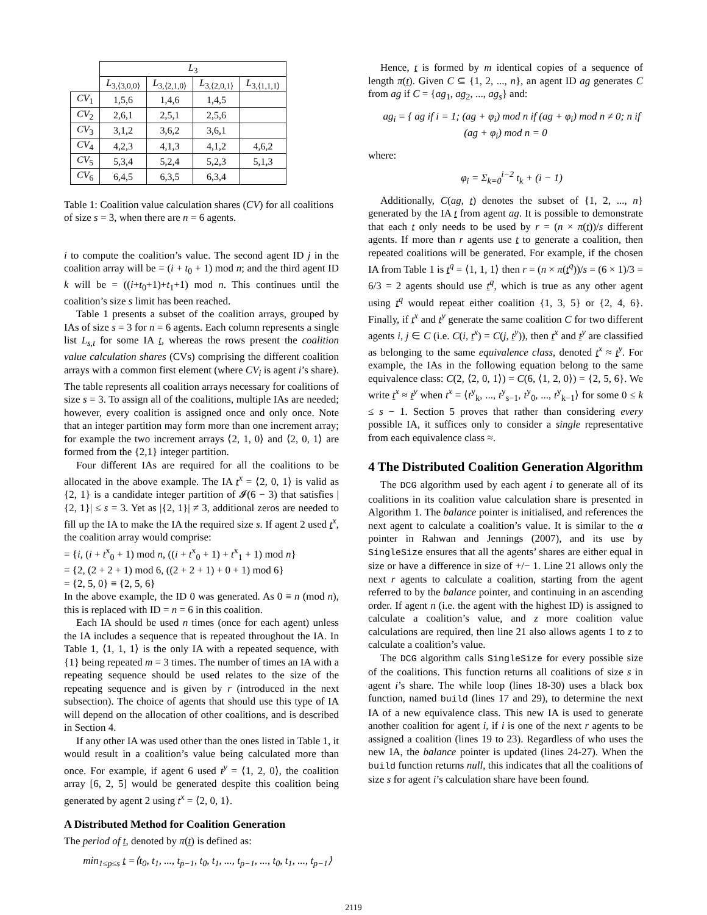| | L<sub>3</sub> | | | |
| | L<sub>3,⟨3,0,0⟩</sub> | L<sub>3,⟨2,1,0⟩</sub> | L<sub>3,⟨2,0,1⟩</sub> | L<sub>3,⟨1,1,1⟩</sub> |
| CV<sub>1</sub> | 1,5,6 | 1,4,6 | 1,4,5 | |
| CV<sub>2</sub> | 2,6,1 | 2,5,1 | 2,5,6 | |
| CV<sub>3</sub> | 3,1,2 | 3,6,2 | 3,6,1 | |
| CV<sub>4</sub> | 4,2,3 | 4,1,3 | 4,1,2 | 4,6,2 |
| CV<sub>5</sub> | 5,3,4 | 5,2,4 | 5,2,3 | 5,1,3 |
| CV<sub>6</sub> | 6,4,5 | 6,3,5 | 6,3,4 | |
Table 1: Coalition value calculation shares (CV) for all coalitions of size s = 3, when there are n = 6 agents.
i to compute the coalition’s value. The second agent ID j in the coalition array will be = (i + t<sub>0</sub> + 1) mod n; and the third agent ID k will be = ((i+t<sub>0</sub>+1)+t<sub>1</sub>+1) mod n. This continues until the coalition’s size s limit has been reached.
Table 1 presents a subset of the coalition arrays, grouped by IAs of size s = 3 for n = 6 agents. Each column represents a single list L<sub>s,t</sub> for some IA t, whereas the rows present the coalition value calculation shares (CVs) comprising the different coalition arrays with a common first element (where CV<sub>i</sub> is agent i’s share). The table represents all coalition arrays necessary for coalitions of size s = 3. To assign all of the coalitions, multiple IAs are needed; however, every coalition is assigned once and only once. Note that an integer partition may form more than one increment array; for example the two increment arrays ⟨2, 1, 0⟩ and ⟨2, 0, 1⟩ are formed from the {2,1} integer partition.
Four different IAs are required for all the coalitions to be allocated in the above example. The IA t<sup>x</sup> = ⟨2, 0, 1⟩ is valid as {2, 1} is a candidate integer partition of 𝓘(6 − 3) that satisfies |{2, 1}| ≤ s = 3. Yet as |{2, 1}| ≠ 3, additional zeros are needed to fill up the IA to make the IA the required size s. If agent 2 used t<sup>x</sup>, the coalition array would comprise:
= {i, (i + t<sup>x</sup><sub>0</sub> + 1) mod n, ((i + t<sup>x</sup><sub>0</sub> + 1) + t<sup>x</sup><sub>1</sub> + 1) mod n}
= {2, (2 + 2 + 1) mod 6, ((2 + 2 + 1) + 0 + 1) mod 6}
= {2, 5, 0} ≡ {2, 5, 6}
In the above example, the ID 0 was generated. As 0 ≡ n (mod n), this is replaced with ID = n = 6 in this coalition.
Each IA should be used n times (once for each agent) unless the IA includes a sequence that is repeated throughout the IA. In Table 1, ⟨1, 1, 1⟩ is the only IA with a repeated sequence, with {1} being repeated m = 3 times. The number of times an IA with a repeating sequence should be used relates to the size of the repeating sequence and is given by r (introduced in the next subsection). The choice of agents that should use this type of IA will depend on the allocation of other coalitions, and is described in Section 4.
If any other IA was used other than the ones listed in Table 1, it would result in a coalition’s value being calculated more than once. For example, if agent 6 used t<sup>y</sup> = ⟨1, 2, 0⟩, the coalition array [6, 2, 5] would be generated despite this coalition being generated by agent 2 using t<sup>x</sup> = ⟨2, 0, 1⟩.
A Distributed Method for Coalition Generation
The period of t, denoted by π(t) is defined as:
min<sub>1≤p≤s</sub> t =⟨t<sub>0</sub>, t<sub>1</sub>, ..., t<sub>p−1</sub>, t<sub>0</sub>, t<sub>1</sub>, ..., t<sub>p−1</sub>, ..., t<sub>0</sub>, t<sub>1</sub>, ..., t<sub>p−1</sub>⟩
Hence, t is formed by m identical copies of a sequence of length π(t). Given C ⊆ {1, 2, ..., n}, an agent ID ag generates C from ag if C = {ag<sub>1</sub>, ag<sub>2</sub>, ..., ag<sub>s</sub>} and:
ag<sub>i</sub> = { ag if i = 1; (ag + φ<sub>i</sub>) mod n if (ag + φ<sub>i</sub>) mod n ≠ 0; n if (ag + φ<sub>i</sub>) mod n = 0
where:
φ<sub>i</sub> = Σ<sub>k=0</sub><sup>i−2</sup> t<sub>k</sub> + (i − 1)
Additionally, C(ag, t) denotes the subset of {1, 2, ..., n} generated by the IA t from agent ag. It is possible to demonstrate that each t only needs to be used by r = (n × π(t))/s different agents. If more than r agents use t to generate a coalition, then repeated coalitions will be generated. For example, if the chosen IA from Table 1 is t<sup>q</sup> = ⟨1, 1, 1⟩ then r = (n × π(t<sup>q</sup>))/s = (6 × 1)/3 = 6/3 = 2 agents should use t<sup>q</sup>, which is true as any other agent using t<sup>q</sup> would repeat either coalition {1, 3, 5} or {2, 4, 6}. Finally, if t<sup>x</sup> and t<sup>y</sup> generate the same coalition C for two different agents i, j ∈ C (i.e. C(i, t<sup>x</sup>) = C(j, t<sup>y</sup>)), then t<sup>x</sup> and t<sup>y</sup> are classified as belonging to the same equivalence class, denoted t<sup>x</sup> ≈ t<sup>y</sup>. For example, the IAs in the following equation belong to the same equivalence class: C(2, ⟨2, 0, 1⟩) = C(6, ⟨1, 2, 0⟩) = {2, 5, 6}. We write t<sup>x</sup> ≈ t<sup>y</sup> when t<sup>x</sup> = ⟨t<sup>y</sup><sub>k</sub>, ..., t<sup>y</sup><sub>s−1</sub>, t<sup>y</sup><sub>0</sub>, ..., t<sup>y</sup><sub>k−1</sub>⟩ for some 0 ≤ k ≤ s − 1. Section 5 proves that rather than considering every possible IA, it suffices only to consider a single representative from each equivalence class ≈.
4 The Distributed Coalition Generation Algorithm
The DCG algorithm used by each agent i to generate all of its coalitions in its coalition value calculation share is presented in Algorithm 1. The balance pointer is initialised, and references the next agent to calculate a coalition’s value. It is similar to the α pointer in Rahwan and Jennings (2007), and its use by SingleSize ensures that all the agents’ shares are either equal in size or have a difference in size of +/− 1. Line 21 allows only the next r agents to calculate a coalition, starting from the agent referred to by the balance pointer, and continuing in an ascending order. If agent n (i.e. the agent with the highest ID) is assigned to calculate a coalition’s value, and z more coalition value calculations are required, then line 21 also allows agents 1 to z to calculate a coalition’s value.
The DCG algorithm calls SingleSize for every possible size of the coalitions. This function returns all coalitions of size s in agent i’s share. The while loop (lines 18-30) uses a black box function, named build (lines 17 and 29), to determine the next IA of a new equivalence class. This new IA is used to generate another coalition for agent i, if i is one of the next r agents to be assigned a coalition (lines 19 to 23). Regardless of who uses the new IA, the balance pointer is updated (lines 24-27). When the build function returns null, this indicates that all the coalitions of size s for agent i’s calculation share have been found.
2119